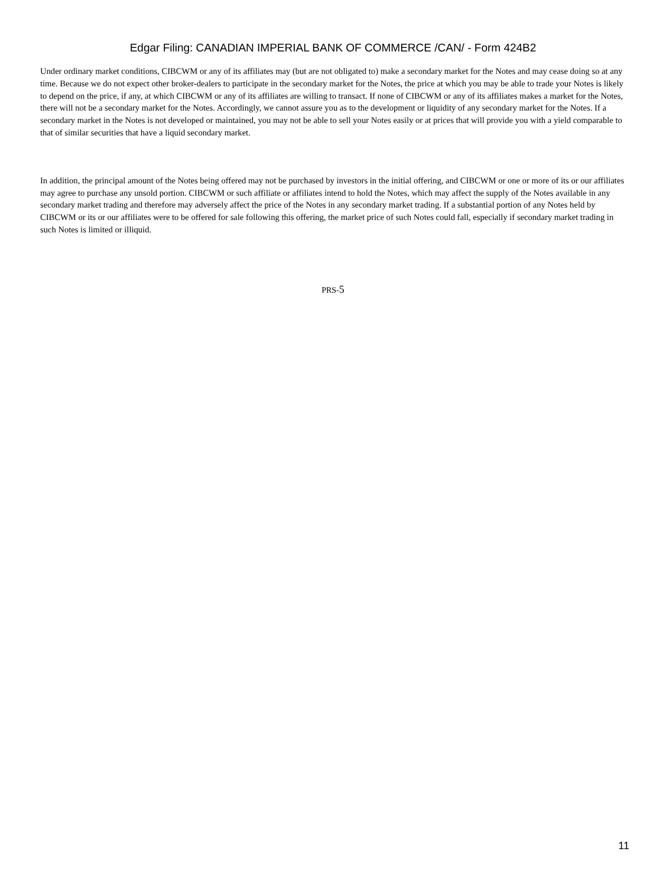Edgar Filing: CANADIAN IMPERIAL BANK OF COMMERCE /CAN/ - Form 424B2
Under ordinary market conditions, CIBCWM or any of its affiliates may (but are not obligated to) make a secondary market for the Notes and may cease doing so at any time. Because we do not expect other broker-dealers to participate in the secondary market for the Notes, the price at which you may be able to trade your Notes is likely to depend on the price, if any, at which CIBCWM or any of its affiliates are willing to transact. If none of CIBCWM or any of its affiliates makes a market for the Notes, there will not be a secondary market for the Notes. Accordingly, we cannot assure you as to the development or liquidity of any secondary market for the Notes. If a secondary market in the Notes is not developed or maintained, you may not be able to sell your Notes easily or at prices that will provide you with a yield comparable to that of similar securities that have a liquid secondary market.
In addition, the principal amount of the Notes being offered may not be purchased by investors in the initial offering, and CIBCWM or one or more of its or our affiliates may agree to purchase any unsold portion. CIBCWM or such affiliate or affiliates intend to hold the Notes, which may affect the supply of the Notes available in any secondary market trading and therefore may adversely affect the price of the Notes in any secondary market trading. If a substantial portion of any Notes held by CIBCWM or its or our affiliates were to be offered for sale following this offering, the market price of such Notes could fall, especially if secondary market trading in such Notes is limited or illiquid.
PRS-5
11